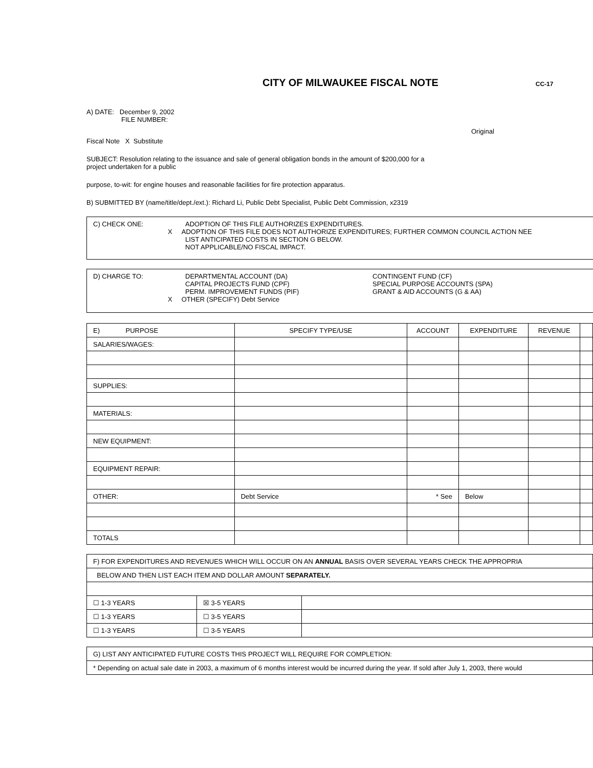CITY OF MILWAUKEE FISCAL NOTE
CC-17
A) DATE: December 9, 2002
FILE NUMBER:
Original
Fiscal Note X Substitute
SUBJECT: Resolution relating to the issuance and sale of general obligation bonds in the amount of $200,000 for a
project undertaken for a public
purpose, to-wit: for engine houses and reasonable facilities for fire protection apparatus.
B) SUBMITTED BY (name/title/dept./ext.): Richard Li, Public Debt Specialist, Public Debt Commission, x2319
C) CHECK ONE: ADOPTION OF THIS FILE AUTHORIZES EXPENDITURES.
X ADOPTION OF THIS FILE DOES NOT AUTHORIZE EXPENDITURES; FURTHER COMMON COUNCIL ACTION NEE
LIST ANTICIPATED COSTS IN SECTION G BELOW.
NOT APPLICABLE/NO FISCAL IMPACT.
D) CHARGE TO: DEPARTMENTAL ACCOUNT (DA)
CAPITAL PROJECTS FUND (CPF)
PERM. IMPROVEMENT FUNDS (PIF)
X OTHER (SPECIFY) Debt Service
CONTINGENT FUND (CF)
SPECIAL PURPOSE ACCOUNTS (SPA)
GRANT & AID ACCOUNTS (G & AA)
| E) PURPOSE | SPECIFY TYPE/USE | ACCOUNT | EXPENDITURE | REVENUE | |
| SALARIES/WAGES: | | | | | |
| SUPPLIES: | | | | | |
| MATERIALS: | | | | | |
| NEW EQUIPMENT: | | | | | |
| EQUIPMENT REPAIR: | | | | | |
| OTHER: | Debt Service | * See | Below | | |
| TOTALS | | | | | |
| F) FOR EXPENDITURES AND REVENUES WHICH WILL OCCUR ON AN ANNUAL BASIS OVER SEVERAL YEARS CHECK THE APPROPRIA | | |
| BELOW AND THEN LIST EACH ITEM AND DOLLAR AMOUNT SEPARATELY. | | |
| ☐ 1-3 YEARS | ☒ 3-5 YEARS | |
| ☐ 1-3 YEARS | ☐ 3-5 YEARS | |
| ☐ 1-3 YEARS | ☐ 3-5 YEARS | |
| G) LIST ANY ANTICIPATED FUTURE COSTS THIS PROJECT WILL REQUIRE FOR COMPLETION: |
| * Depending on actual sale date in 2003, a maximum of 6 months interest would be incurred during the year. If sold after July 1, 2003, there would |